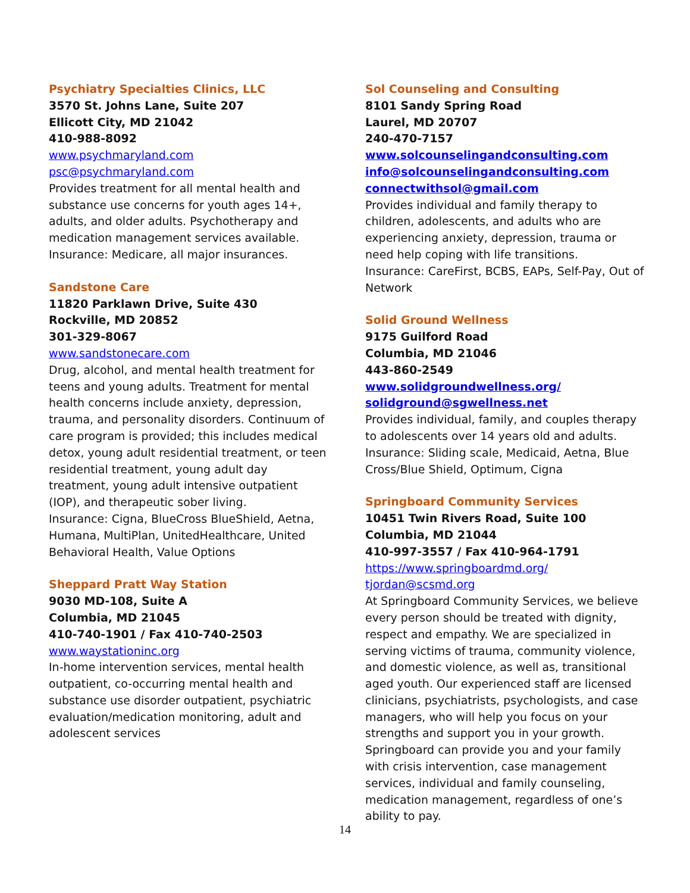Psychiatry Specialties Clinics, LLC
3570 St. Johns Lane, Suite 207
Ellicott City, MD 21042
410-988-8092
www.psychmaryland.com
psc@psychmaryland.com
Provides treatment for all mental health and substance use concerns for youth ages 14+, adults, and older adults. Psychotherapy and medication management services available. Insurance: Medicare, all major insurances.
Sandstone Care
11820 Parklawn Drive, Suite 430
Rockville, MD 20852
301-329-8067
www.sandstonecare.com
Drug, alcohol, and mental health treatment for teens and young adults. Treatment for mental health concerns include anxiety, depression, trauma, and personality disorders. Continuum of care program is provided; this includes medical detox, young adult residential treatment, or teen residential treatment, young adult day treatment, young adult intensive outpatient (IOP), and therapeutic sober living.
Insurance: Cigna, BlueCross BlueShield, Aetna, Humana, MultiPlan, UnitedHealthcare, United Behavioral Health, Value Options
Sheppard Pratt Way Station
9030 MD-108, Suite A
Columbia, MD 21045
410-740-1901 / Fax 410-740-2503
www.waystationinc.org
In-home intervention services, mental health outpatient, co-occurring mental health and substance use disorder outpatient, psychiatric evaluation/medication monitoring, adult and adolescent services
Sol Counseling and Consulting
8101 Sandy Spring Road
Laurel, MD 20707
240-470-7157
www.solcounselingandconsulting.com
info@solcounselingandconsulting.com
connectwithsol@gmail.com
Provides individual and family therapy to children, adolescents, and adults who are experiencing anxiety, depression, trauma or need help coping with life transitions.
Insurance: CareFirst, BCBS, EAPs, Self-Pay, Out of Network
Solid Ground Wellness
9175 Guilford Road
Columbia, MD 21046
443-860-2549
www.solidgroundwellness.org/
solidground@sgwellness.net
Provides individual, family, and couples therapy to adolescents over 14 years old and adults. Insurance: Sliding scale, Medicaid, Aetna, Blue Cross/Blue Shield, Optimum, Cigna
Springboard Community Services
10451 Twin Rivers Road, Suite 100
Columbia, MD 21044
410-997-3557 / Fax 410-964-1791
https://www.springboardmd.org/
tjordan@scsmd.org
At Springboard Community Services, we believe every person should be treated with dignity, respect and empathy. We are specialized in serving victims of trauma, community violence, and domestic violence, as well as, transitional aged youth. Our experienced staff are licensed clinicians, psychiatrists, psychologists, and case managers, who will help you focus on your strengths and support you in your growth. Springboard can provide you and your family with crisis intervention, case management services, individual and family counseling, medication management, regardless of one’s ability to pay.
14